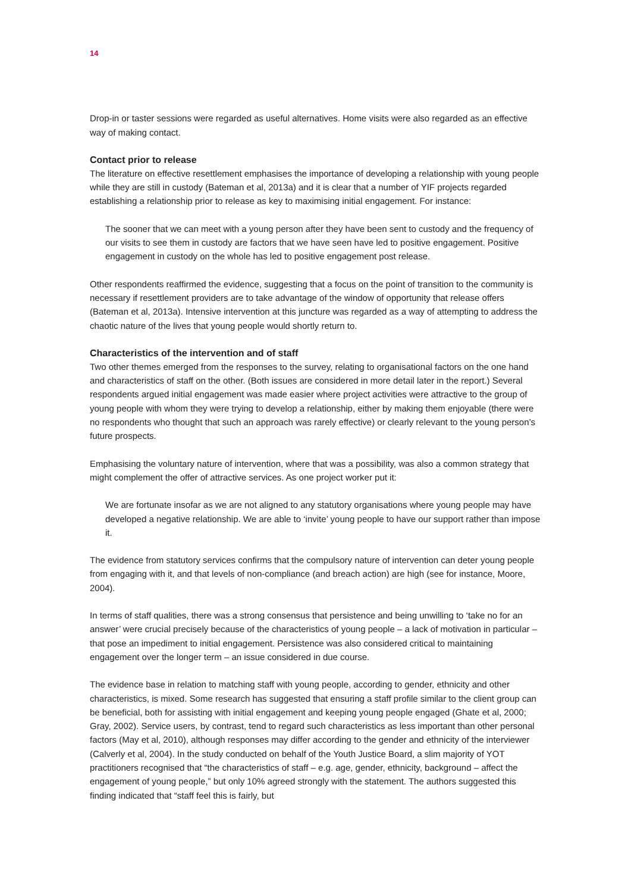14
Drop-in or taster sessions were regarded as useful alternatives. Home visits were also regarded as an effective way of making contact.
Contact prior to release
The literature on effective resettlement emphasises the importance of developing a relationship with young people while they are still in custody (Bateman et al, 2013a) and it is clear that a number of YIF projects regarded establishing a relationship prior to release as key to maximising initial engagement. For instance:
The sooner that we can meet with a young person after they have been sent to custody and the frequency of our visits to see them in custody are factors that we have seen have led to positive engagement. Positive engagement in custody on the whole has led to positive engagement post release.
Other respondents reaffirmed the evidence, suggesting that a focus on the point of transition to the community is necessary if resettlement providers are to take advantage of the window of opportunity that release offers (Bateman et al, 2013a). Intensive intervention at this juncture was regarded as a way of attempting to address the chaotic nature of the lives that young people would shortly return to.
Characteristics of the intervention and of staff
Two other themes emerged from the responses to the survey, relating to organisational factors on the one hand and characteristics of staff on the other. (Both issues are considered in more detail later in the report.) Several respondents argued initial engagement was made easier where project activities were attractive to the group of young people with whom they were trying to develop a relationship, either by making them enjoyable (there were no respondents who thought that such an approach was rarely effective) or clearly relevant to the young person’s future prospects.
Emphasising the voluntary nature of intervention, where that was a possibility, was also a common strategy that might complement the offer of attractive services. As one project worker put it:
We are fortunate insofar as we are not aligned to any statutory organisations where young people may have developed a negative relationship. We are able to ‘invite’ young people to have our support rather than impose it.
The evidence from statutory services confirms that the compulsory nature of intervention can deter young people from engaging with it, and that levels of non-compliance (and breach action) are high (see for instance, Moore, 2004).
In terms of staff qualities, there was a strong consensus that persistence and being unwilling to ‘take no for an answer’ were crucial precisely because of the characteristics of young people – a lack of motivation in particular – that pose an impediment to initial engagement. Persistence was also considered critical to maintaining engagement over the longer term – an issue considered in due course.
The evidence base in relation to matching staff with young people, according to gender, ethnicity and other characteristics, is mixed. Some research has suggested that ensuring a staff profile similar to the client group can be beneficial, both for assisting with initial engagement and keeping young people engaged (Ghate et al, 2000; Gray, 2002). Service users, by contrast, tend to regard such characteristics as less important than other personal factors (May et al, 2010), although responses may differ according to the gender and ethnicity of the interviewer (Calverly et al, 2004). In the study conducted on behalf of the Youth Justice Board, a slim majority of YOT practitioners recognised that “the characteristics of staff – e.g. age, gender, ethnicity, background – affect the engagement of young people,” but only 10% agreed strongly with the statement. The authors suggested this finding indicated that “staff feel this is fairly, but